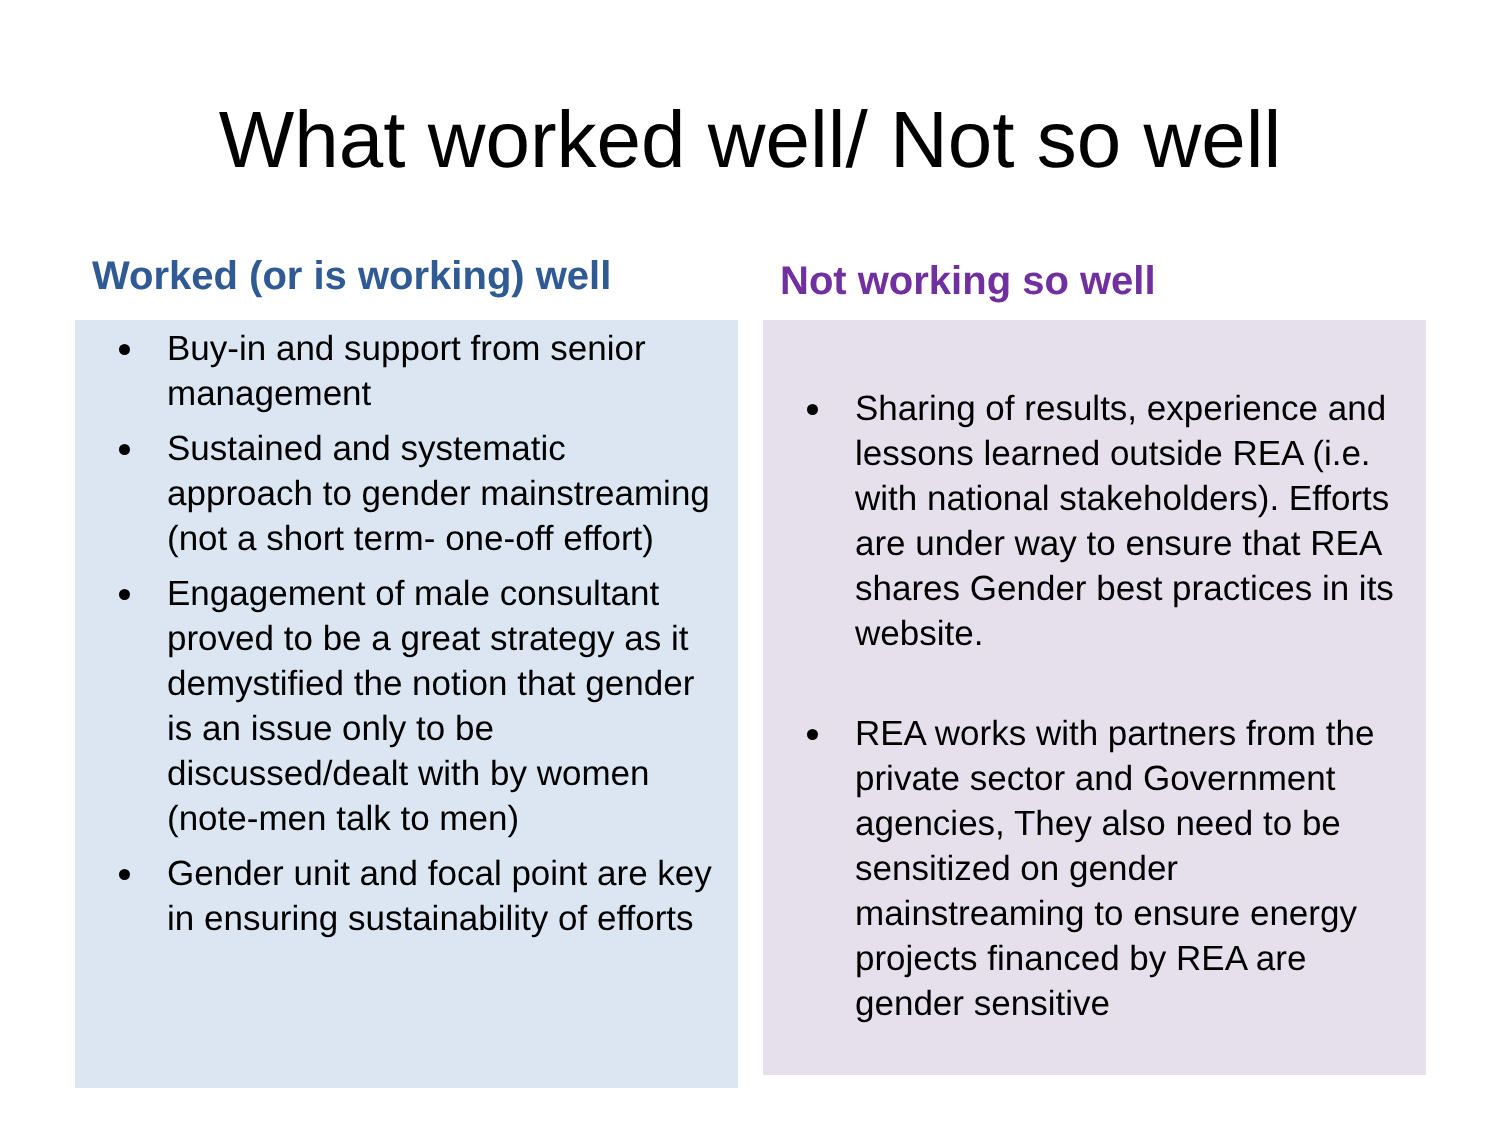What worked well/ Not so well
Worked (or is working) well
Buy-in and support from senior management
Sustained and systematic approach to gender mainstreaming (not a short term- one-off effort)
Engagement of male consultant proved to be a great strategy as it demystified the notion that gender is an issue only to be discussed/dealt with by women (note-men talk to men)
Gender unit and focal point are key in ensuring sustainability of efforts
Not working so well
Sharing of results, experience and lessons learned outside REA (i.e. with national stakeholders). Efforts are under way to ensure that REA shares Gender best practices in its website.
REA works with partners from the private sector and Government agencies, They also need to be sensitized on gender mainstreaming to ensure energy projects financed by REA are gender sensitive